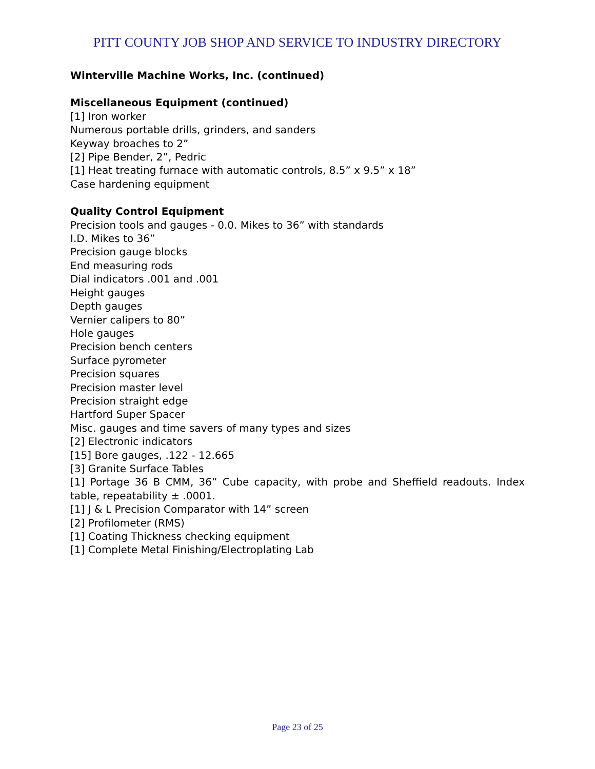PITT COUNTY JOB SHOP AND SERVICE TO INDUSTRY DIRECTORY
Winterville Machine Works, Inc. (continued)
Miscellaneous Equipment (continued)
[1] Iron worker
Numerous portable drills, grinders, and sanders
Keyway broaches to 2”
[2] Pipe Bender, 2”, Pedric
[1] Heat treating furnace with automatic controls, 8.5” x 9.5” x 18”
Case hardening equipment
Quality Control Equipment
Precision tools and gauges - 0.0. Mikes to 36” with standards
I.D. Mikes to 36”
Precision gauge blocks
End measuring rods
Dial indicators .001 and .001
Height gauges
Depth gauges
Vernier calipers to 80”
Hole gauges
Precision bench centers
Surface pyrometer
Precision squares
Precision master level
Precision straight edge
Hartford Super Spacer
Misc. gauges and time savers of many types and sizes
[2] Electronic indicators
[15] Bore gauges, .122 - 12.665
[3] Granite Surface Tables
[1] Portage 36 B CMM, 36” Cube capacity, with probe and Sheffield readouts. Index table, repeatability ± .0001.
[1] J & L Precision Comparator with 14” screen
[2] Profilometer (RMS)
[1] Coating Thickness checking equipment
[1] Complete Metal Finishing/Electroplating Lab
Page 23 of 25